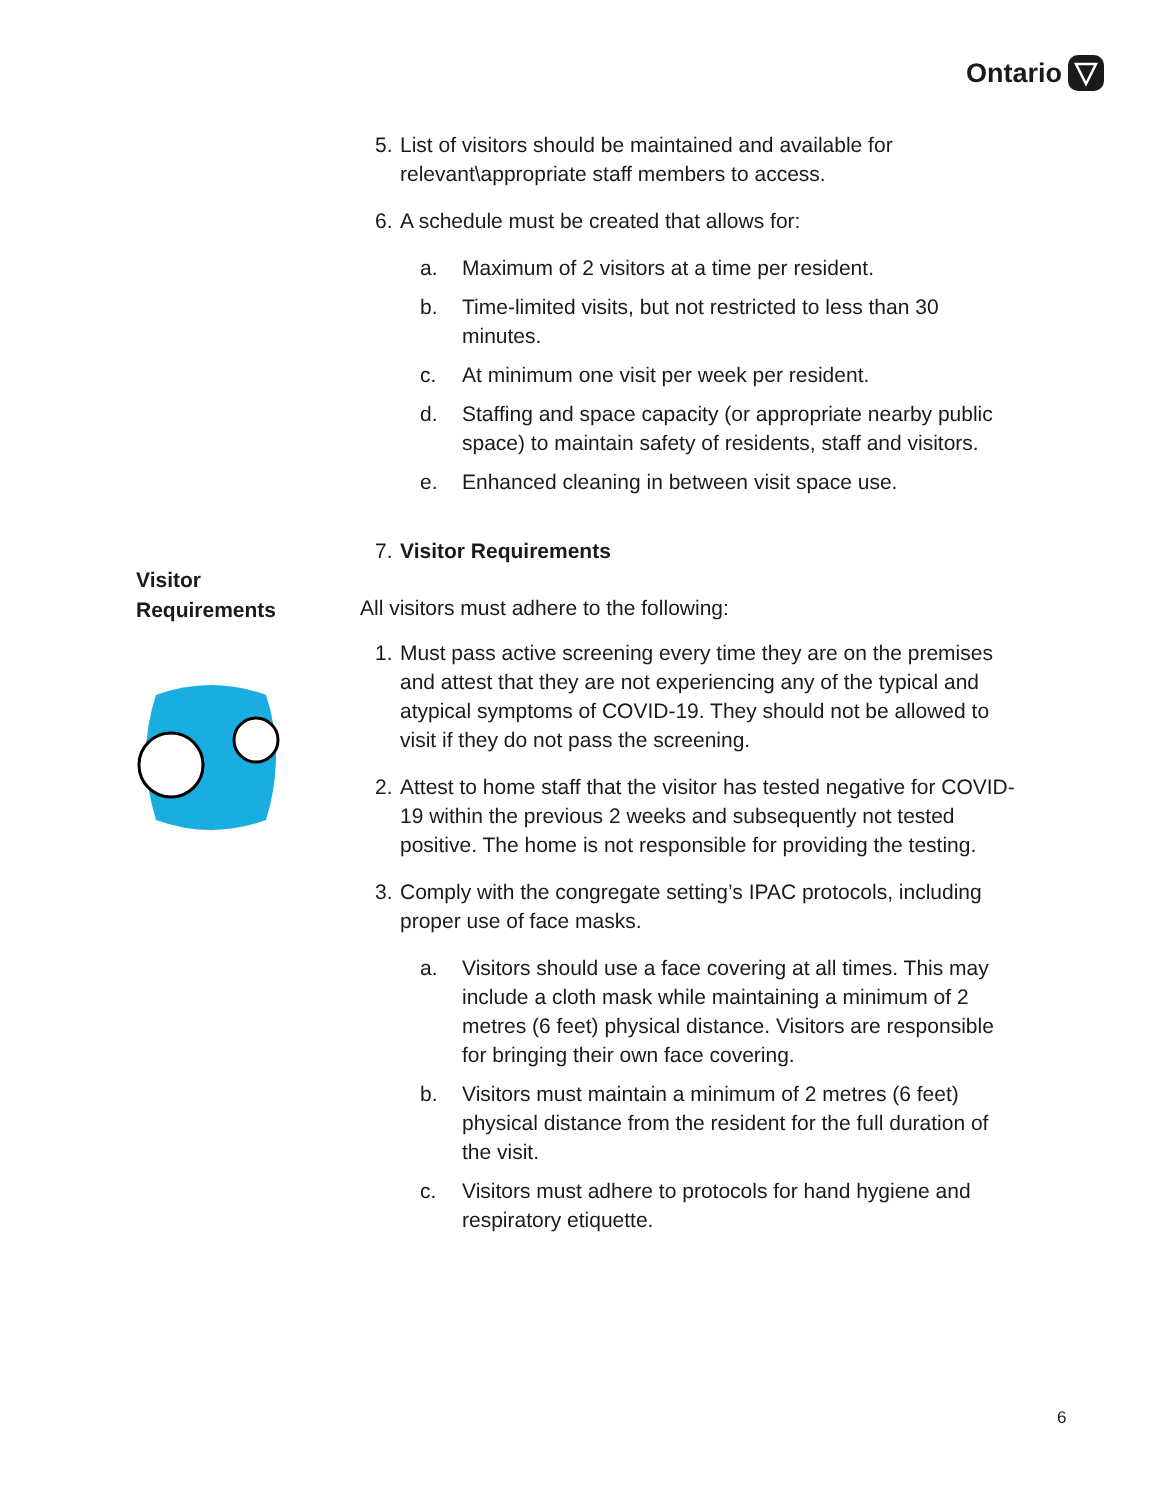Ontario
Visitor
Requirements
5. List of visitors should be maintained and available for relevant\appropriate staff members to access.
6. A schedule must be created that allows for:
a. Maximum of 2 visitors at a time per resident.
b. Time-limited visits, but not restricted to less than 30 minutes.
c. At minimum one visit per week per resident.
d. Staffing and space capacity (or appropriate nearby public space) to maintain safety of residents, staff and visitors.
e. Enhanced cleaning in between visit space use.
7. Visitor Requirements
All visitors must adhere to the following:
1. Must pass active screening every time they are on the premises and attest that they are not experiencing any of the typical and atypical symptoms of COVID-19. They should not be allowed to visit if they do not pass the screening.
2. Attest to home staff that the visitor has tested negative for COVID-19 within the previous 2 weeks and subsequently not tested positive. The home is not responsible for providing the testing.
3. Comply with the congregate setting’s IPAC protocols, including proper use of face masks.
a. Visitors should use a face covering at all times. This may include a cloth mask while maintaining a minimum of 2 metres (6 feet) physical distance. Visitors are responsible for bringing their own face covering.
b. Visitors must maintain a minimum of 2 metres (6 feet) physical distance from the resident for the full duration of the visit.
c. Visitors must adhere to protocols for hand hygiene and respiratory etiquette.
6